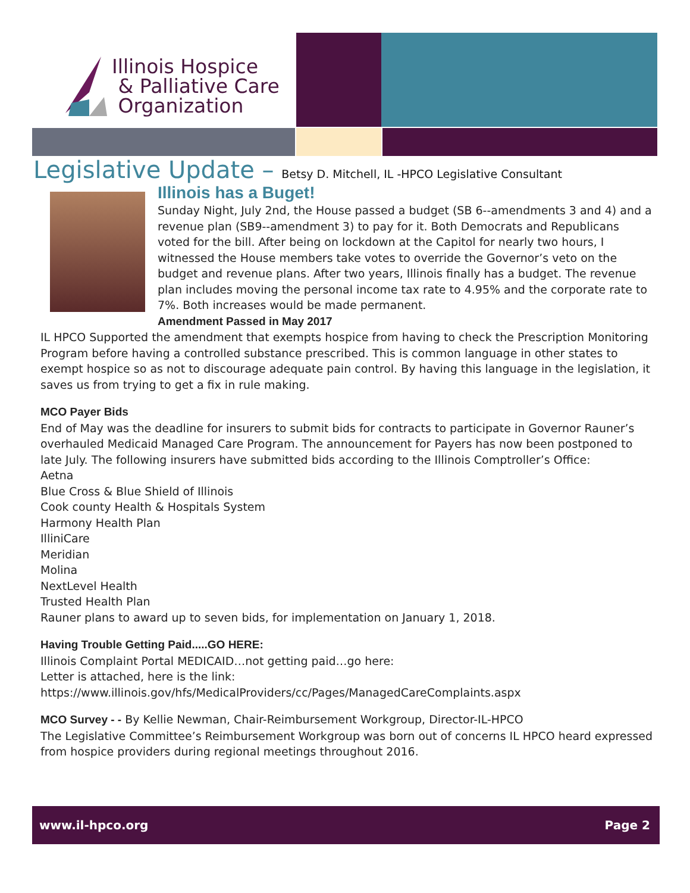Illinois Hospice
& Palliative Care
Organization
Legislative Update – Betsy D. Mitchell, IL -HPCO Legislative Consultant
Illinois has a Buget!
Sunday Night, July 2nd, the House passed a budget (SB 6--amendments 3 and 4) and a revenue plan (SB9--amendment 3) to pay for it. Both Democrats and Republicans voted for the bill. After being on lockdown at the Capitol for nearly two hours, I witnessed the House members take votes to override the Governor’s veto on the budget and revenue plans. After two years, Illinois finally has a budget. The revenue plan includes moving the personal income tax rate to 4.95% and the corporate rate to 7%. Both increases would be made permanent.
Amendment Passed in May 2017
IL HPCO Supported the amendment that exempts hospice from having to check the Prescription Monitoring Program before having a controlled substance prescribed. This is common language in other states to exempt hospice so as not to discourage adequate pain control. By having this language in the legislation, it saves us from trying to get a fix in rule making.
MCO Payer Bids
End of May was the deadline for insurers to submit bids for contracts to participate in Governor Rauner’s overhauled Medicaid Managed Care Program. The announcement for Payers has now been postponed to late July. The following insurers have submitted bids according to the Illinois Comptroller’s Office:
Aetna
Blue Cross & Blue Shield of Illinois
Cook county Health & Hospitals System
Harmony Health Plan
IlliniCare
Meridian
Molina
NextLevel Health
Trusted Health Plan
Rauner plans to award up to seven bids, for implementation on January 1, 2018.
Having Trouble Getting Paid.....GO HERE:
Illinois Complaint Portal MEDICAID…not getting paid…go here:
Letter is attached, here is the link:
https://www.illinois.gov/hfs/MedicalProviders/cc/Pages/ManagedCareComplaints.aspx
MCO Survey - - By Kellie Newman, Chair-Reimbursement Workgroup, Director-IL-HPCO
The Legislative Committee’s Reimbursement Workgroup was born out of concerns IL HPCO heard expressed from hospice providers during regional meetings throughout 2016.
www.il-hpco.org Page 2